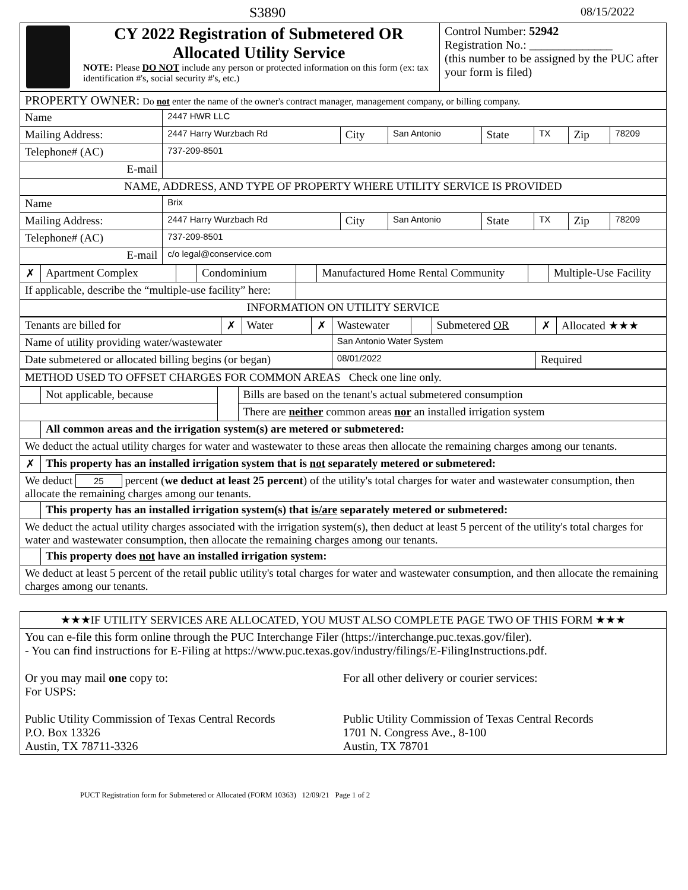S3890 08/15/2022
| CY 2022 Registration of Submetered OR Allocated Utility Service NOTE: Please DO NOT include any person or protected information on this form (ex: tax identification #'s, social security #'s, etc.) | Control Number: 52942 Registration No.: ______________ (this number to be assigned by the PUC after your form is filed) |
| PROPERTY OWNER: Do not enter the name of the owner's contract manager, management company, or billing company. | | | | | | | |
| Name | 2447 HWR LLC | | | | | | |
| Mailing Address: | 2447 Harry Wurzbach Rd | City | San Antonio | State | TX | Zip | 78209 |
| Telephone# (AC) | 737-209-8501 | | | | | | |
| E-mail | | | | | | | |
| NAME, ADDRESS, AND TYPE OF PROPERTY WHERE UTILITY SERVICE IS PROVIDED | | | | | | | |
| Name | Brix | | | | | | |
| Mailing Address: | 2447 Harry Wurzbach Rd | City | San Antonio | State | TX | Zip | 78209 |
| Telephone# (AC) | 737-209-8501 | | | | | | |
| E-mail | c/o legal@conservice.com | | | | | | |
| ✗ | Apartment Complex | | Condominium | | Manufactured Home Rental Community | | Multiple-Use Facility |
| If applicable, describe the “multiple-use facility” here: | | | | | | | |
| INFORMATION ON UTILITY SERVICE | | | | | | | |
| Tenants are billed for | ✗ | Water | ✗ | Wastewater | | Submetered OR | ✗ | Allocated ★★★ |
| Name of utility providing water/wastewater | | | | San Antonio Water System | | | | |
| Date submetered or allocated billing begins (or began) | | | | 08/01/2022 | | | Required | |
| METHOD USED TO OFFSET CHARGES FOR COMMON AREAS Check one line only. | | | |
| | Not applicable, because | | Bills are based on the tenant's actual submetered consumption |
| | | | There are neither common areas nor an installed irrigation system |
| | All common areas and the irrigation system(s) are metered or submetered: | | |
| We deduct the actual utility charges for water and wastewater to these areas then allocate the remaining charges among our tenants. | | | |
| ✗ | This property has an installed irrigation system that is not separately metered or submetered: | | |
| We deduct 25 percent ( we deduct at least 25 percent ) of the utility's total charges for water and wastewater consumption, then allocate the remaining charges among our tenants. | | | |
| | This property has an installed irrigation system(s) that is/are separately metered or submetered: | | |
| We deduct the actual utility charges associated with the irrigation system(s), then deduct at least 5 percent of the utility's total charges for water and wastewater consumption, then allocate the remaining charges among our tenants. | | | |
| | This property does not have an installed irrigation system: | | |
| We deduct at least 5 percent of the retail public utility's total charges for water and wastewater consumption, and then allocate the remaining charges among our tenants. | | | |
| ★★★IF UTILITY SERVICES ARE ALLOCATED, YOU MUST ALSO COMPLETE PAGE TWO OF THIS FORM ★★★ |
| You can e-file this form online through the PUC Interchange Filer (https://interchange.puc.texas.gov/filer). - You can find instructions for E-Filing at https://www.puc.texas.gov/industry/filings/E-FilingInstructions.pdf. / Or you may mail one copy to: For USPS: Public Utility Commission of Texas Central Records P.O. Box 13326 Austin, TX 78711-3326 / For all other delivery or courier services: Public Utility Commission of Texas Central Records 1701 N. Congress Ave., 8-100 Austin, TX 78701 / |
PUCT Registration form for Submetered or Allocated (FORM 10363) 12/09/21 Page 1 of 2